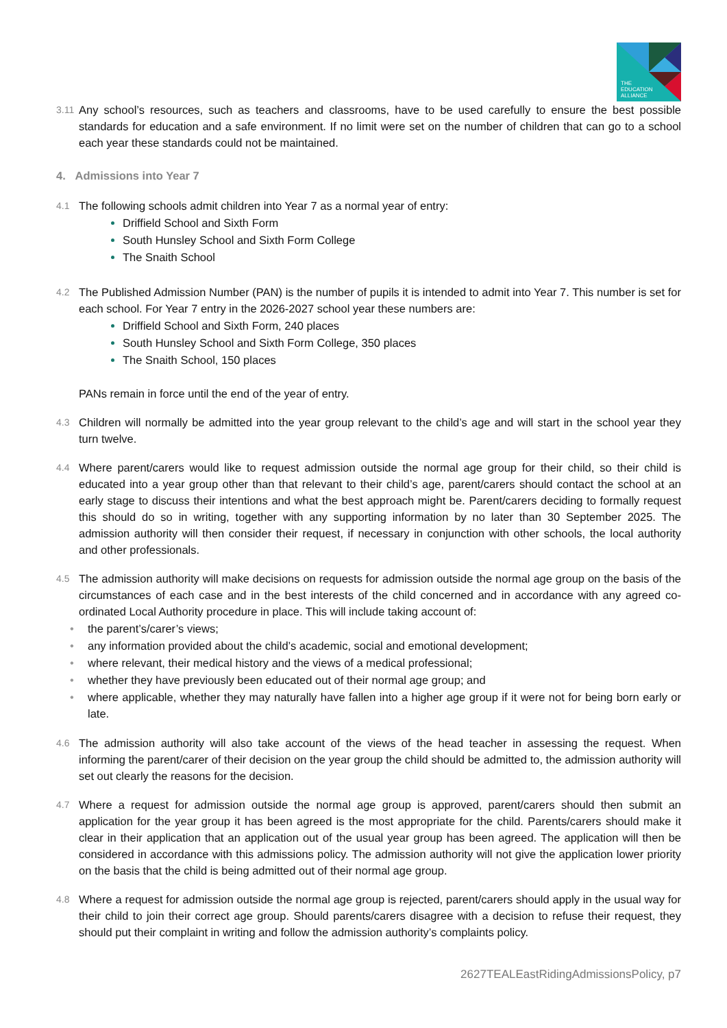THE
EDUCATION
ALLIANCE
3.11 Any school’s resources, such as teachers and classrooms, have to be used carefully to ensure the best possible standards for education and a safe environment. If no limit were set on the number of children that can go to a school each year these standards could not be maintained.
4. Admissions into Year 7
4.1 The following schools admit children into Year 7 as a normal year of entry:
Driffield School and Sixth Form
South Hunsley School and Sixth Form College
The Snaith School
4.2 The Published Admission Number (PAN) is the number of pupils it is intended to admit into Year 7. This number is set for each school. For Year 7 entry in the 2026-2027 school year these numbers are:
Driffield School and Sixth Form, 240 places
South Hunsley School and Sixth Form College, 350 places
The Snaith School, 150 places
PANs remain in force until the end of the year of entry.
4.3 Children will normally be admitted into the year group relevant to the child’s age and will start in the school year they turn twelve.
4.4 Where parent/carers would like to request admission outside the normal age group for their child, so their child is educated into a year group other than that relevant to their child’s age, parent/carers should contact the school at an early stage to discuss their intentions and what the best approach might be. Parent/carers deciding to formally request this should do so in writing, together with any supporting information by no later than 30 September 2025. The admission authority will then consider their request, if necessary in conjunction with other schools, the local authority and other professionals.
4.5 The admission authority will make decisions on requests for admission outside the normal age group on the basis of the circumstances of each case and in the best interests of the child concerned and in accordance with any agreed co-ordinated Local Authority procedure in place. This will include taking account of:
• the parent’s/carer’s views;
• any information provided about the child’s academic, social and emotional development;
• where relevant, their medical history and the views of a medical professional;
• whether they have previously been educated out of their normal age group; and
• where applicable, whether they may naturally have fallen into a higher age group if it were not for being born early or late.
4.6 The admission authority will also take account of the views of the head teacher in assessing the request. When informing the parent/carer of their decision on the year group the child should be admitted to, the admission authority will set out clearly the reasons for the decision.
4.7 Where a request for admission outside the normal age group is approved, parent/carers should then submit an application for the year group it has been agreed is the most appropriate for the child. Parents/carers should make it clear in their application that an application out of the usual year group has been agreed. The application will then be considered in accordance with this admissions policy. The admission authority will not give the application lower priority on the basis that the child is being admitted out of their normal age group.
4.8 Where a request for admission outside the normal age group is rejected, parent/carers should apply in the usual way for their child to join their correct age group. Should parents/carers disagree with a decision to refuse their request, they should put their complaint in writing and follow the admission authority’s complaints policy.
2627TEALEastRidingAdmissionsPolicy, p7